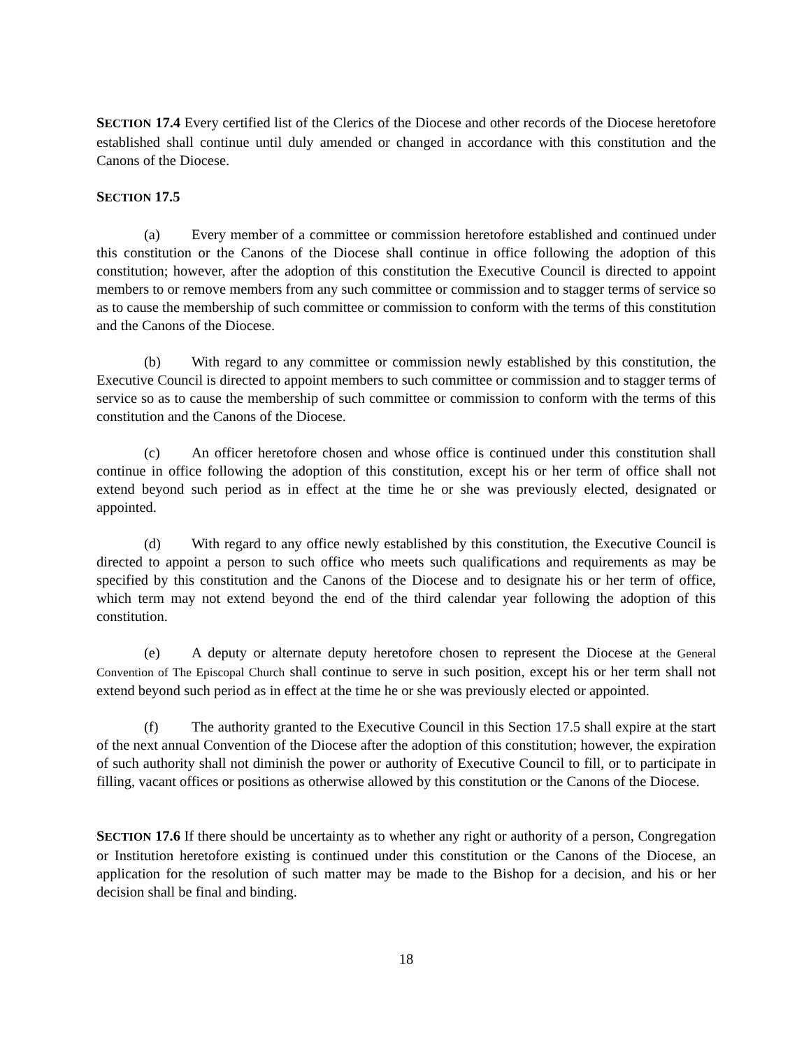SECTION 17.4 Every certified list of the Clerics of the Diocese and other records of the Diocese heretofore established shall continue until duly amended or changed in accordance with this constitution and the Canons of the Diocese.
SECTION 17.5
(a) Every member of a committee or commission heretofore established and continued under this constitution or the Canons of the Diocese shall continue in office following the adoption of this constitution; however, after the adoption of this constitution the Executive Council is directed to appoint members to or remove members from any such committee or commission and to stagger terms of service so as to cause the membership of such committee or commission to conform with the terms of this constitution and the Canons of the Diocese.
(b) With regard to any committee or commission newly established by this constitution, the Executive Council is directed to appoint members to such committee or commission and to stagger terms of service so as to cause the membership of such committee or commission to conform with the terms of this constitution and the Canons of the Diocese.
(c) An officer heretofore chosen and whose office is continued under this constitution shall continue in office following the adoption of this constitution, except his or her term of office shall not extend beyond such period as in effect at the time he or she was previously elected, designated or appointed.
(d) With regard to any office newly established by this constitution, the Executive Council is directed to appoint a person to such office who meets such qualifications and requirements as may be specified by this constitution and the Canons of the Diocese and to designate his or her term of office, which term may not extend beyond the end of the third calendar year following the adoption of this constitution.
(e) A deputy or alternate deputy heretofore chosen to represent the Diocese at the General Convention of The Episcopal Church shall continue to serve in such position, except his or her term shall not extend beyond such period as in effect at the time he or she was previously elected or appointed.
(f) The authority granted to the Executive Council in this Section 17.5 shall expire at the start of the next annual Convention of the Diocese after the adoption of this constitution; however, the expiration of such authority shall not diminish the power or authority of Executive Council to fill, or to participate in filling, vacant offices or positions as otherwise allowed by this constitution or the Canons of the Diocese.
SECTION 17.6 If there should be uncertainty as to whether any right or authority of a person, Congregation or Institution heretofore existing is continued under this constitution or the Canons of the Diocese, an application for the resolution of such matter may be made to the Bishop for a decision, and his or her decision shall be final and binding.
18